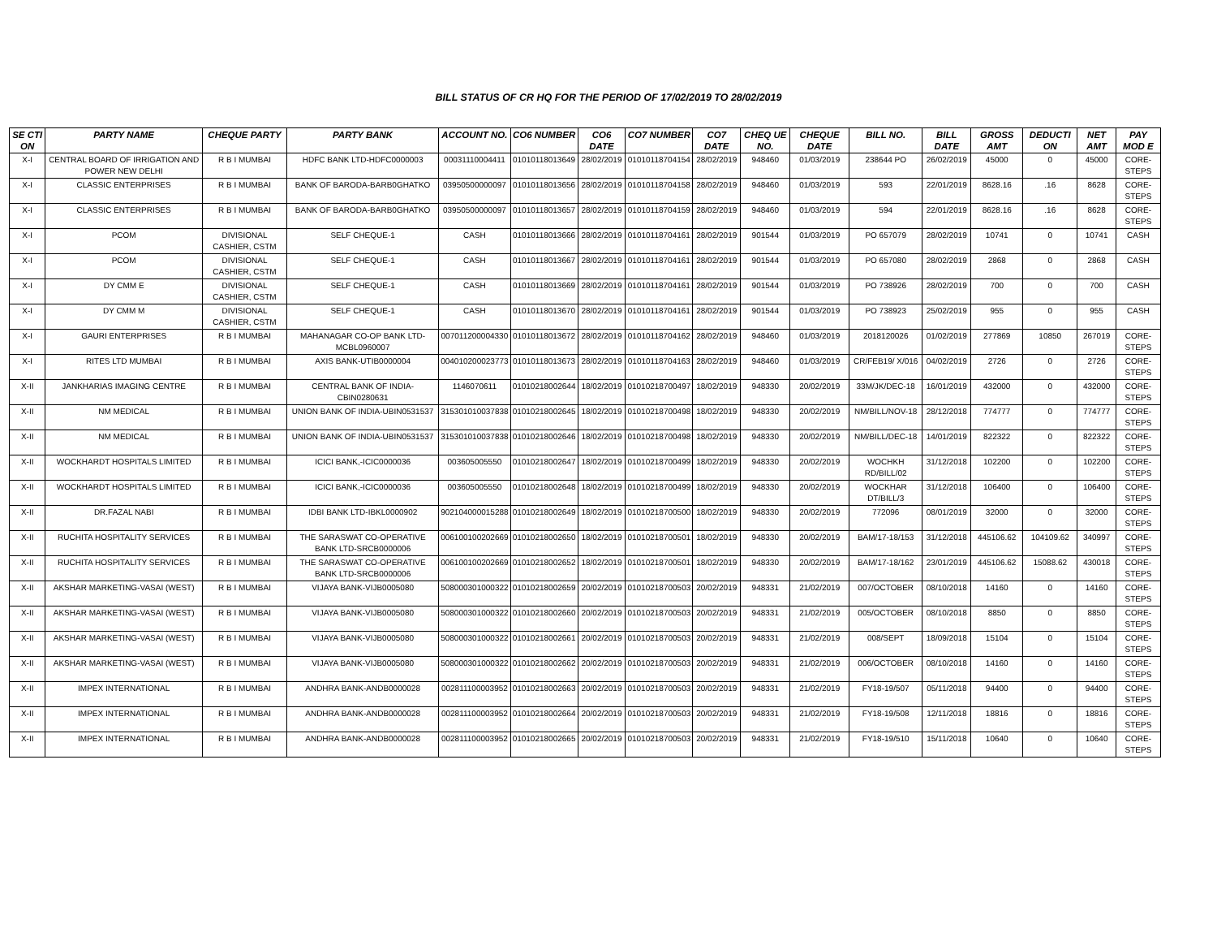BILL STATUS OF CR HQ FOR THE PERIOD OF 17/02/2019 TO 28/02/2019
| SE CTI ON | PARTY NAME | CHEQUE PARTY | PARTY BANK | ACCOUNT NO. | CO6 NUMBER | CO6 DATE | CO7 NUMBER | CO7 DATE | CHEQ UE NO. | CHEQUE DATE | BILL NO. | BILL DATE | GROSS AMT | DEDUCTI ON | NET AMT | PAY MOD E |
| --- | --- | --- | --- | --- | --- | --- | --- | --- | --- | --- | --- | --- | --- | --- | --- | --- |
| X-I | CENTRAL BOARD OF IRRIGATION AND POWER NEW DELHI | R B I MUMBAI | HDFC BANK LTD-HDFC0000003 | 00031110004411 | 01010118013649 | 28/02/2019 | 01010118704154 | 28/02/2019 | 948460 | 01/03/2019 | 238644 PO | 26/02/2019 | 45000 | 0 | 45000 | CORE-STEPS |
| X-I | CLASSIC ENTERPRISES | R B I MUMBAI | BANK OF BARODA-BARB0GHATKO | 03950500000097 | 01010118013656 | 28/02/2019 | 01010118704158 | 28/02/2019 | 948460 | 01/03/2019 | 593 | 22/01/2019 | 8628.16 | .16 | 8628 | CORE-STEPS |
| X-I | CLASSIC ENTERPRISES | R B I MUMBAI | BANK OF BARODA-BARB0GHATKO | 03950500000097 | 01010118013657 | 28/02/2019 | 01010118704159 | 28/02/2019 | 948460 | 01/03/2019 | 594 | 22/01/2019 | 8628.16 | .16 | 8628 | CORE-STEPS |
| X-I | PCOM | DIVISIONAL CASHIER, CSTM | SELF CHEQUE-1 | CASH | 01010118013666 | 28/02/2019 | 01010118704161 | 28/02/2019 | 901544 | 01/03/2019 | PO 657079 | 28/02/2019 | 10741 | 0 | 10741 | CASH |
| X-I | PCOM | DIVISIONAL CASHIER, CSTM | SELF CHEQUE-1 | CASH | 01010118013667 | 28/02/2019 | 01010118704161 | 28/02/2019 | 901544 | 01/03/2019 | PO 657080 | 28/02/2019 | 2868 | 0 | 2868 | CASH |
| X-I | DY CMM E | DIVISIONAL CASHIER, CSTM | SELF CHEQUE-1 | CASH | 01010118013669 | 28/02/2019 | 01010118704161 | 28/02/2019 | 901544 | 01/03/2019 | PO 738926 | 28/02/2019 | 700 | 0 | 700 | CASH |
| X-I | DY CMM M | DIVISIONAL CASHIER, CSTM | SELF CHEQUE-1 | CASH | 01010118013670 | 28/02/2019 | 01010118704161 | 28/02/2019 | 901544 | 01/03/2019 | PO 738923 | 25/02/2019 | 955 | 0 | 955 | CASH |
| X-I | GAURI ENTERPRISES | R B I MUMBAI | MAHANAGAR CO-OP BANK LTD-MCBL0960007 | 007011200004330 | 01010118013672 | 28/02/2019 | 01010118704162 | 28/02/2019 | 948460 | 01/03/2019 | 2018120026 | 01/02/2019 | 277869 | 10850 | 267019 | CORE-STEPS |
| X-I | RITES LTD MUMBAI | R B I MUMBAI | AXIS BANK-UTIB0000004 | 004010200023773 | 01010118013673 | 28/02/2019 | 01010118704163 | 28/02/2019 | 948460 | 01/03/2019 | CR/FEB19/ X/016 | 04/02/2019 | 2726 | 0 | 2726 | CORE-STEPS |
| X-II | JANKHARIAS IMAGING CENTRE | R B I MUMBAI | CENTRAL BANK OF INDIA-CBIN0280631 | 1146070611 | 01010218002644 | 18/02/2019 | 01010218700497 | 18/02/2019 | 948330 | 20/02/2019 | 33M/JK/DEC-18 | 16/01/2019 | 432000 | 0 | 432000 | CORE-STEPS |
| X-II | NM MEDICAL | R B I MUMBAI | UNION BANK OF INDIA-UBIN0531537 | 315301010037838 | 01010218002645 | 18/02/2019 | 01010218700498 | 18/02/2019 | 948330 | 20/02/2019 | NM/BILL/NOV-18 | 28/12/2018 | 774777 | 0 | 774777 | CORE-STEPS |
| X-II | NM MEDICAL | R B I MUMBAI | UNION BANK OF INDIA-UBIN0531537 | 315301010037838 | 01010218002646 | 18/02/2019 | 01010218700498 | 18/02/2019 | 948330 | 20/02/2019 | NM/BILL/DEC-18 | 14/01/2019 | 822322 | 0 | 822322 | CORE-STEPS |
| X-II | WOCKHARDT HOSPITALS LIMITED | R B I MUMBAI | ICICI BANK,-ICIC0000036 | 003605005550 | 01010218002647 | 18/02/2019 | 01010218700499 | 18/02/2019 | 948330 | 20/02/2019 | WOCHKH RD/BILL/02 | 31/12/2018 | 102200 | 0 | 102200 | CORE-STEPS |
| X-II | WOCKHARDT HOSPITALS LIMITED | R B I MUMBAI | ICICI BANK,-ICIC0000036 | 003605005550 | 01010218002648 | 18/02/2019 | 01010218700499 | 18/02/2019 | 948330 | 20/02/2019 | WOCKHAR DT/BILL/3 | 31/12/2018 | 106400 | 0 | 106400 | CORE-STEPS |
| X-II | DR.FAZAL NABI | R B I MUMBAI | IDBI BANK LTD-IBKL0000902 | 902104000015288 | 01010218002649 | 18/02/2019 | 01010218700500 | 18/02/2019 | 948330 | 20/02/2019 | 772096 | 08/01/2019 | 32000 | 0 | 32000 | CORE-STEPS |
| X-II | RUCHITA HOSPITALITY SERVICES | R B I MUMBAI | THE SARASWAT CO-OPERATIVE BANK LTD-SRCB0000006 | 006100100202669 | 01010218002650 | 18/02/2019 | 01010218700501 | 18/02/2019 | 948330 | 20/02/2019 | BAM/17-18/153 | 31/12/2018 | 445106.62 | 104109.62 | 340997 | CORE-STEPS |
| X-II | RUCHITA HOSPITALITY SERVICES | R B I MUMBAI | THE SARASWAT CO-OPERATIVE BANK LTD-SRCB0000006 | 006100100202669 | 01010218002652 | 18/02/2019 | 01010218700501 | 18/02/2019 | 948330 | 20/02/2019 | BAM/17-18/162 | 23/01/2019 | 445106.62 | 15088.62 | 430018 | CORE-STEPS |
| X-II | AKSHAR MARKETING-VASAI (WEST) | R B I MUMBAI | VIJAYA BANK-VIJB0005080 | 508000301000322 | 01010218002659 | 20/02/2019 | 01010218700503 | 20/02/2019 | 948331 | 21/02/2019 | 007/OCTOBER | 08/10/2018 | 14160 | 0 | 14160 | CORE-STEPS |
| X-II | AKSHAR MARKETING-VASAI (WEST) | R B I MUMBAI | VIJAYA BANK-VIJB0005080 | 508000301000322 | 01010218002660 | 20/02/2019 | 01010218700503 | 20/02/2019 | 948331 | 21/02/2019 | 005/OCTOBER | 08/10/2018 | 8850 | 0 | 8850 | CORE-STEPS |
| X-II | AKSHAR MARKETING-VASAI (WEST) | R B I MUMBAI | VIJAYA BANK-VIJB0005080 | 508000301000322 | 01010218002661 | 20/02/2019 | 01010218700503 | 20/02/2019 | 948331 | 21/02/2019 | 008/SEPT | 18/09/2018 | 15104 | 0 | 15104 | CORE-STEPS |
| X-II | AKSHAR MARKETING-VASAI (WEST) | R B I MUMBAI | VIJAYA BANK-VIJB0005080 | 508000301000322 | 01010218002662 | 20/02/2019 | 01010218700503 | 20/02/2019 | 948331 | 21/02/2019 | 006/OCTOBER | 08/10/2018 | 14160 | 0 | 14160 | CORE-STEPS |
| X-II | IMPEX INTERNATIONAL | R B I MUMBAI | ANDHRA BANK-ANDB0000028 | 002811100003952 | 01010218002663 | 20/02/2019 | 01010218700503 | 20/02/2019 | 948331 | 21/02/2019 | FY18-19/507 | 05/11/2018 | 94400 | 0 | 94400 | CORE-STEPS |
| X-II | IMPEX INTERNATIONAL | R B I MUMBAI | ANDHRA BANK-ANDB0000028 | 002811100003952 | 01010218002664 | 20/02/2019 | 01010218700503 | 20/02/2019 | 948331 | 21/02/2019 | FY18-19/508 | 12/11/2018 | 18816 | 0 | 18816 | CORE-STEPS |
| X-II | IMPEX INTERNATIONAL | R B I MUMBAI | ANDHRA BANK-ANDB0000028 | 002811100003952 | 01010218002665 | 20/02/2019 | 01010218700503 | 20/02/2019 | 948331 | 21/02/2019 | FY18-19/510 | 15/11/2018 | 10640 | 0 | 10640 | CORE-STEPS |